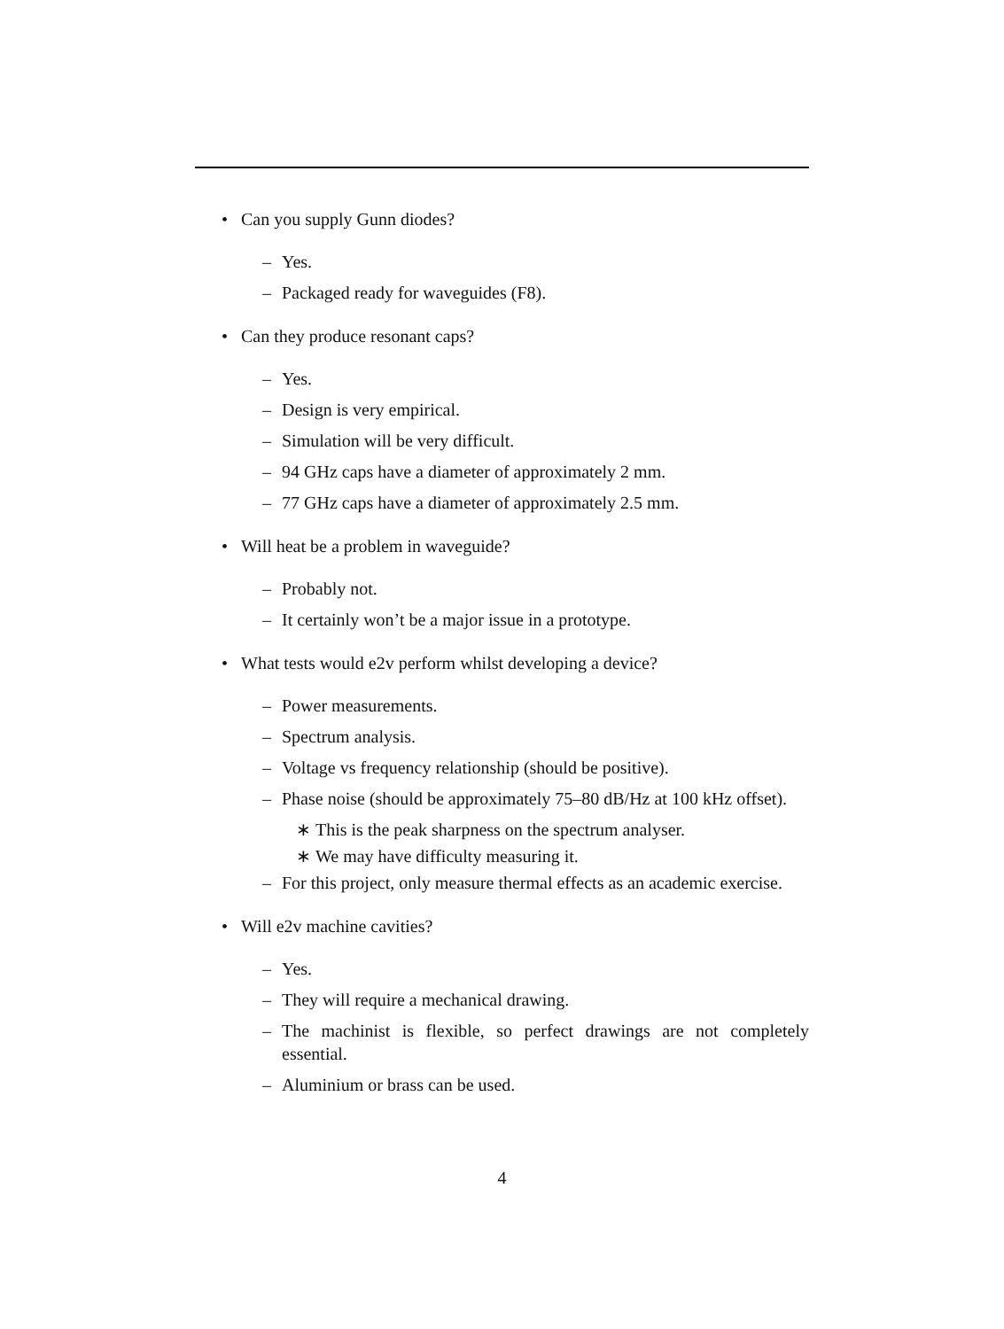• Can you supply Gunn diodes?
– Yes.
– Packaged ready for waveguides (F8).
• Can they produce resonant caps?
– Yes.
– Design is very empirical.
– Simulation will be very difficult.
– 94 GHz caps have a diameter of approximately 2 mm.
– 77 GHz caps have a diameter of approximately 2.5 mm.
• Will heat be a problem in waveguide?
– Probably not.
– It certainly won’t be a major issue in a prototype.
• What tests would e2v perform whilst developing a device?
– Power measurements.
– Spectrum analysis.
– Voltage vs frequency relationship (should be positive).
– Phase noise (should be approximately 75–80 dB/Hz at 100 kHz offset).
∗ This is the peak sharpness on the spectrum analyser.
∗ We may have difficulty measuring it.
– For this project, only measure thermal effects as an academic exercise.
• Will e2v machine cavities?
– Yes.
– They will require a mechanical drawing.
– The machinist is flexible, so perfect drawings are not completely essential.
– Aluminium or brass can be used.
4